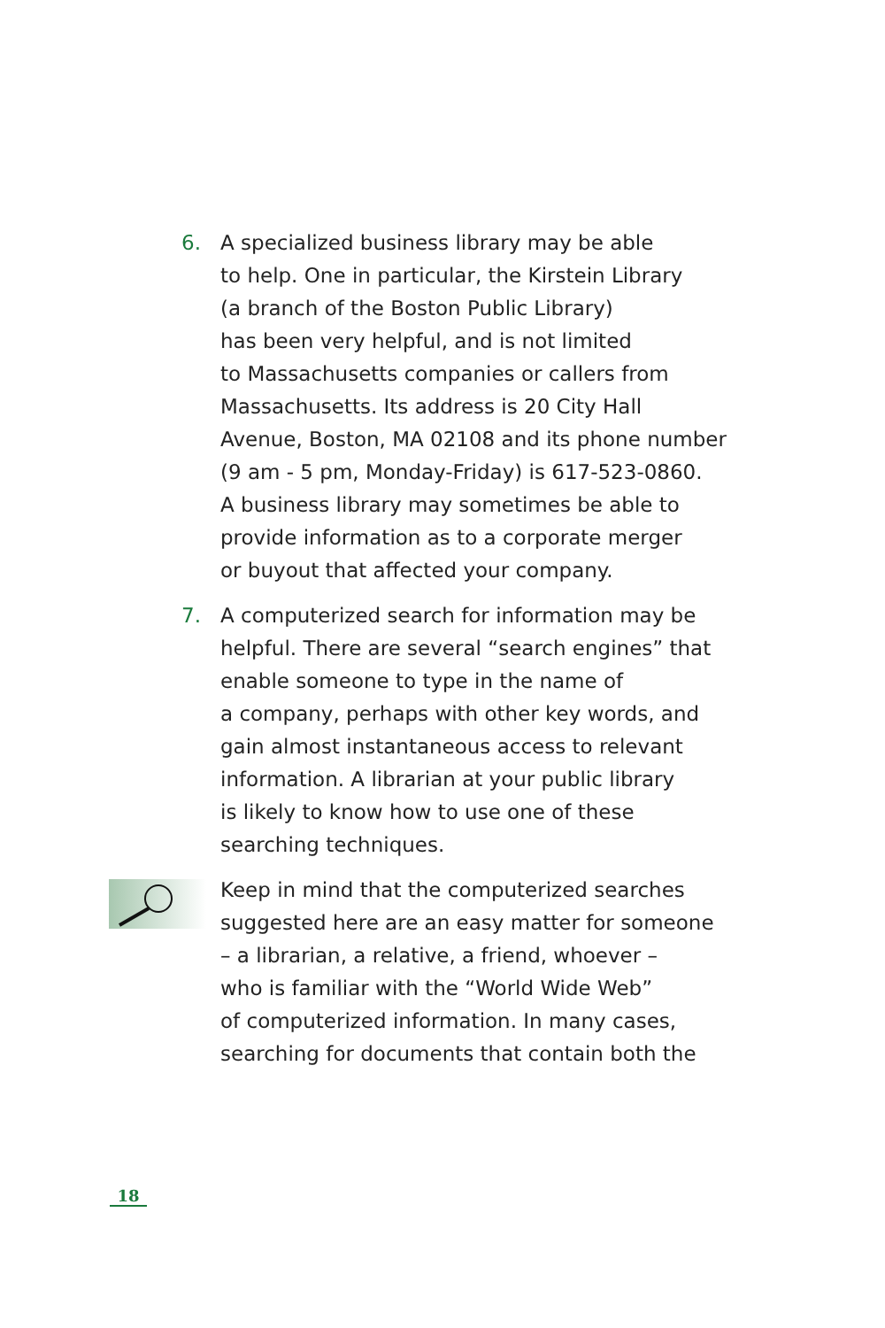6. A specialized business library may be able
to help. One in particular, the Kirstein Library
(a branch of the Boston Public Library)
has been very helpful, and is not limited
to Massachusetts companies or callers from
Massachusetts. Its address is 20 City Hall
Avenue, Boston, MA 02108 and its phone number
(9 am - 5 pm, Monday-Friday) is 617-523-0860.
A business library may sometimes be able to
provide information as to a corporate merger
or buyout that affected your company.
7. A computerized search for information may be
helpful. There are several “search engines” that
enable someone to type in the name of
a company, perhaps with other key words, and
gain almost instantaneous access to relevant
information. A librarian at your public library
is likely to know how to use one of these
searching techniques.
Keep in mind that the computerized searches
suggested here are an easy matter for someone
– a librarian, a relative, a friend, whoever –
who is familiar with the “World Wide Web”
of computerized information. In many cases,
searching for documents that contain both the
18